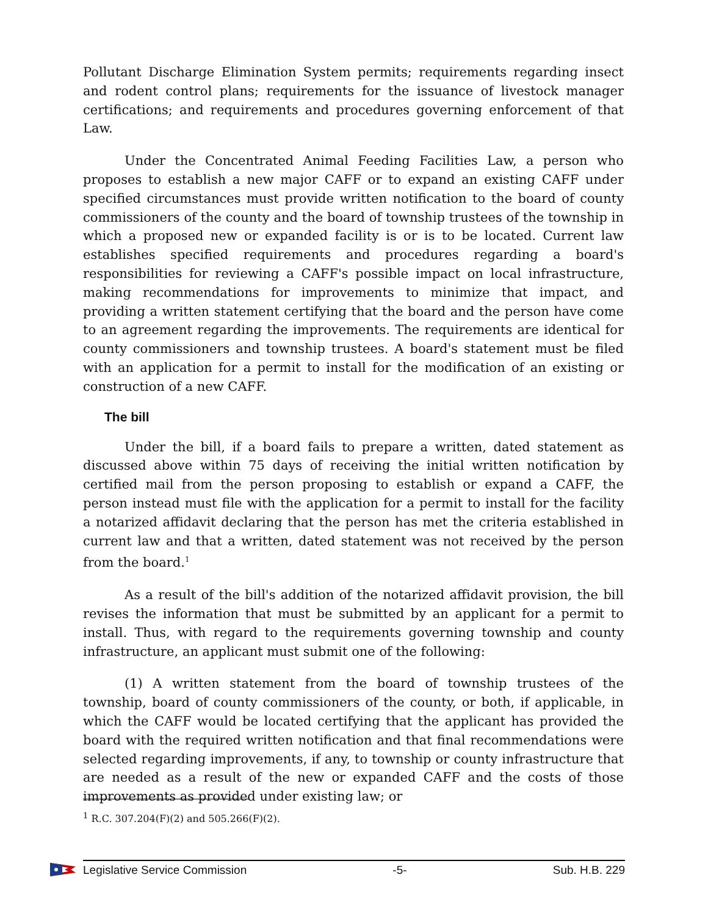Pollutant Discharge Elimination System permits; requirements regarding insect and rodent control plans; requirements for the issuance of livestock manager certifications; and requirements and procedures governing enforcement of that Law.
Under the Concentrated Animal Feeding Facilities Law, a person who proposes to establish a new major CAFF or to expand an existing CAFF under specified circumstances must provide written notification to the board of county commissioners of the county and the board of township trustees of the township in which a proposed new or expanded facility is or is to be located. Current law establishes specified requirements and procedures regarding a board's responsibilities for reviewing a CAFF's possible impact on local infrastructure, making recommendations for improvements to minimize that impact, and providing a written statement certifying that the board and the person have come to an agreement regarding the improvements. The requirements are identical for county commissioners and township trustees. A board's statement must be filed with an application for a permit to install for the modification of an existing or construction of a new CAFF.
The bill
Under the bill, if a board fails to prepare a written, dated statement as discussed above within 75 days of receiving the initial written notification by certified mail from the person proposing to establish or expand a CAFF, the person instead must file with the application for a permit to install for the facility a notarized affidavit declaring that the person has met the criteria established in current law and that a written, dated statement was not received by the person from the board.<sup>1</sup>
As a result of the bill's addition of the notarized affidavit provision, the bill revises the information that must be submitted by an applicant for a permit to install. Thus, with regard to the requirements governing township and county infrastructure, an applicant must submit one of the following:
(1) A written statement from the board of township trustees of the township, board of county commissioners of the county, or both, if applicable, in which the CAFF would be located certifying that the applicant has provided the board with the required written notification and that final recommendations were selected regarding improvements, if any, to township or county infrastructure that are needed as a result of the new or expanded CAFF and the costs of those improvements as provided under existing law; or
<sup>1</sup> R.C. 307.204(F)(2) and 505.266(F)(2).
Legislative Service Commission -5- Sub. H.B. 229